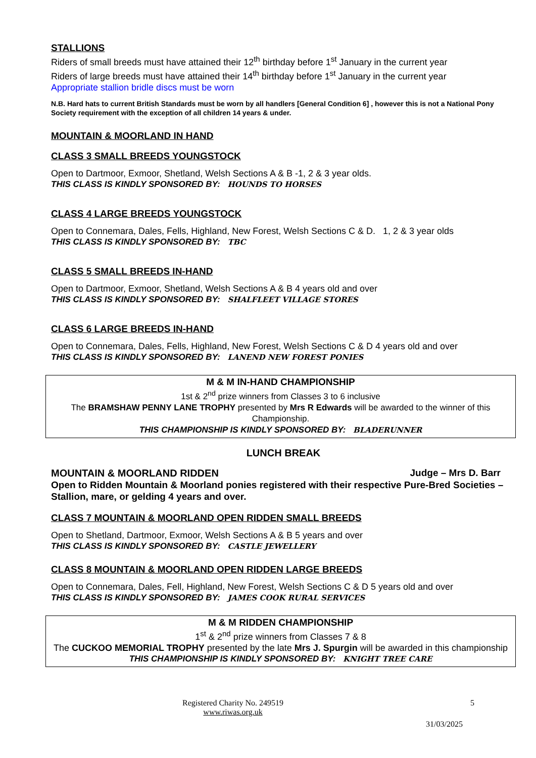STALLIONS
Riders of small breeds must have attained their 12<sup>th</sup> birthday before 1<sup>st</sup> January in the current year
Riders of large breeds must have attained their 14<sup>th</sup> birthday before 1<sup>st</sup> January in the current year
Appropriate stallion bridle discs must be worn
N.B. Hard hats to current British Standards must be worn by all handlers [General Condition 6] , however this is not a National Pony Society requirement with the exception of all children 14 years & under.
MOUNTAIN & MOORLAND IN HAND
CLASS 3 SMALL BREEDS YOUNGSTOCK
Open to Dartmoor, Exmoor, Shetland, Welsh Sections A & B -1, 2 & 3 year olds.
THIS CLASS IS KINDLY SPONSORED BY: HOUNDS TO HORSES
CLASS 4 LARGE BREEDS YOUNGSTOCK
Open to Connemara, Dales, Fells, Highland, New Forest, Welsh Sections C & D. 1, 2 & 3 year olds
THIS CLASS IS KINDLY SPONSORED BY: TBC
CLASS 5 SMALL BREEDS IN-HAND
Open to Dartmoor, Exmoor, Shetland, Welsh Sections A & B 4 years old and over
THIS CLASS IS KINDLY SPONSORED BY: SHALFLEET VILLAGE STORES
CLASS 6 LARGE BREEDS IN-HAND
Open to Connemara, Dales, Fells, Highland, New Forest, Welsh Sections C & D 4 years old and over
THIS CLASS IS KINDLY SPONSORED BY: LANEND NEW FOREST PONIES
M & M IN-HAND CHAMPIONSHIP
1st & 2<sup>nd</sup> prize winners from Classes 3 to 6 inclusive
The BRAMSHAW PENNY LANE TROPHY presented by Mrs R Edwards will be awarded to the winner of this Championship.
THIS CHAMPIONSHIP IS KINDLY SPONSORED BY: BLADERUNNER
LUNCH BREAK
MOUNTAIN & MOORLAND RIDDEN Judge – Mrs D. Barr
Open to Ridden Mountain & Moorland ponies registered with their respective Pure-Bred Societies – Stallion, mare, or gelding 4 years and over.
CLASS 7 MOUNTAIN & MOORLAND OPEN RIDDEN SMALL BREEDS
Open to Shetland, Dartmoor, Exmoor, Welsh Sections A & B 5 years and over
THIS CLASS IS KINDLY SPONSORED BY: CASTLE JEWELLERY
CLASS 8 MOUNTAIN & MOORLAND OPEN RIDDEN LARGE BREEDS
Open to Connemara, Dales, Fell, Highland, New Forest, Welsh Sections C & D 5 years old and over
THIS CLASS IS KINDLY SPONSORED BY: JAMES COOK RURAL SERVICES
M & M RIDDEN CHAMPIONSHIP
1<sup>st</sup> & 2<sup>nd</sup> prize winners from Classes 7 & 8
The CUCKOO MEMORIAL TROPHY presented by the late Mrs J. Spurgin will be awarded in this championship
THIS CHAMPIONSHIP IS KINDLY SPONSORED BY: KNIGHT TREE CARE
Registered Charity No. 249519
www.riwas.org.uk
5
31/03/2025